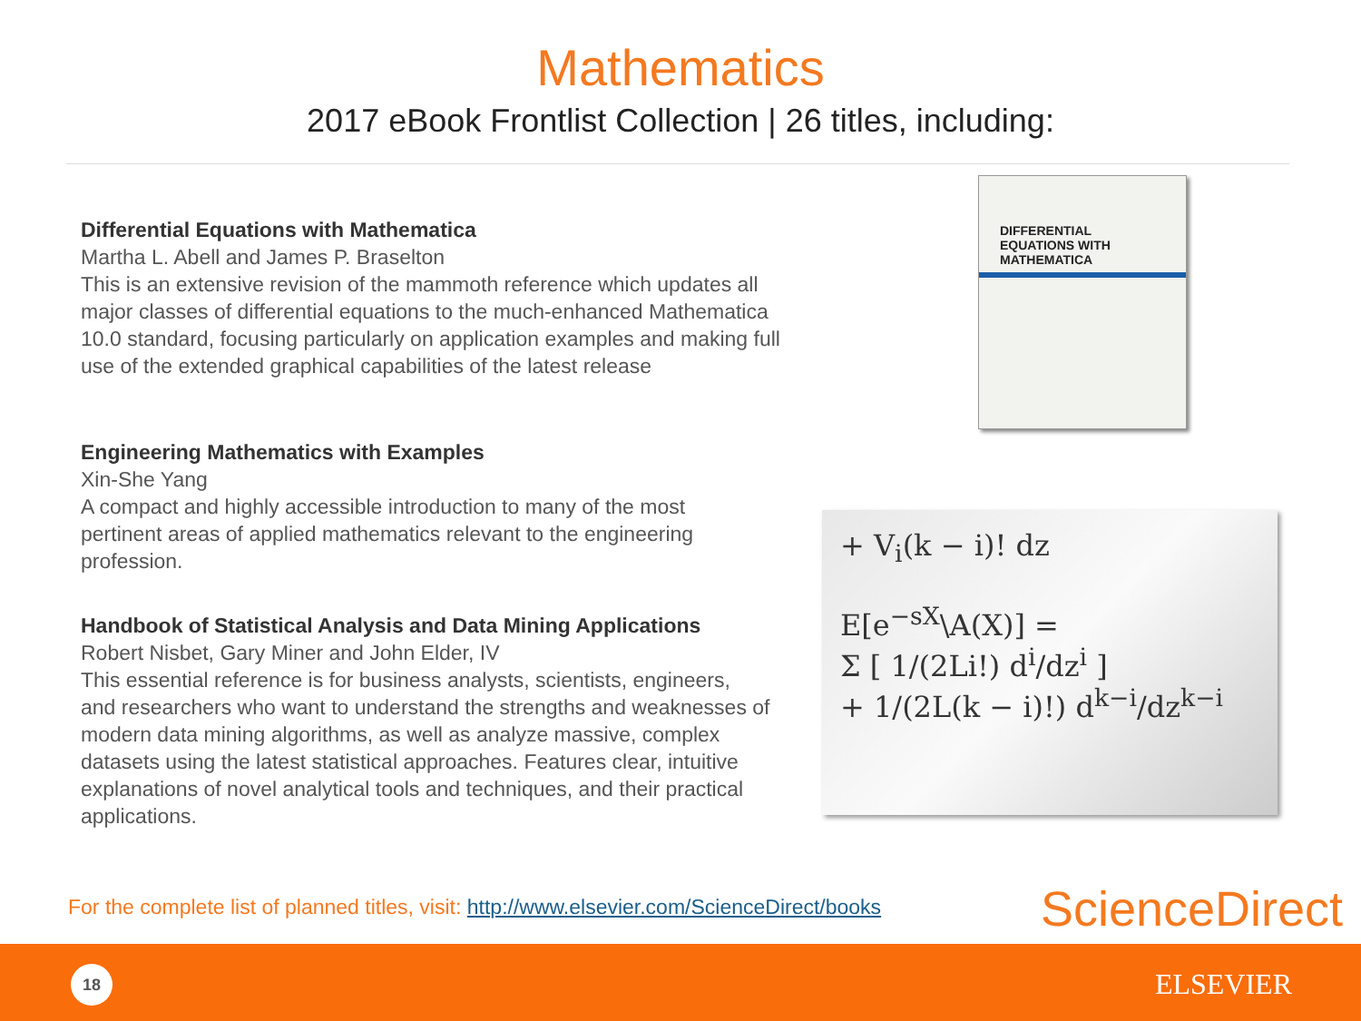Mathematics
2017 eBook Frontlist Collection | 26 titles, including:
Differential Equations with Mathematica
Martha L. Abell and James P. Braselton
This is an extensive revision of the mammoth reference which updates all major classes of differential equations to the much-enhanced Mathematica 10.0 standard, focusing particularly on application examples and making full use of the extended graphical capabilities of the latest release
Engineering Mathematics with Examples
Xin-She Yang
A compact and highly accessible introduction to many of the most pertinent areas of applied mathematics relevant to the engineering profession.
Handbook of Statistical Analysis and Data Mining Applications
Robert Nisbet, Gary Miner and John Elder, IV
This essential reference is for business analysts, scientists, engineers, and researchers who want to understand the strengths and weaknesses of modern data mining algorithms, as well as analyze massive, complex datasets using the latest statistical approaches. Features clear, intuitive explanations of novel analytical tools and techniques, and their practical applications.
DIFFERENTIAL
EQUATIONS WITH
MATHEMATICA
+ V<sub>i</sub>(k − i)! dz
E[e<sup>−sX</sup>\A(X)] =
Σ [ 1/(2Li!) d<sup>i</sup>/dz<sup>i</sup> ]
+ 1/(2L(k − i)!) d<sup>k−i</sup>/dz<sup>k−i</sup>
For the complete list of planned titles, visit: http://www.elsevier.com/ScienceDirect/books
ScienceDirect
18 ELSEVIER